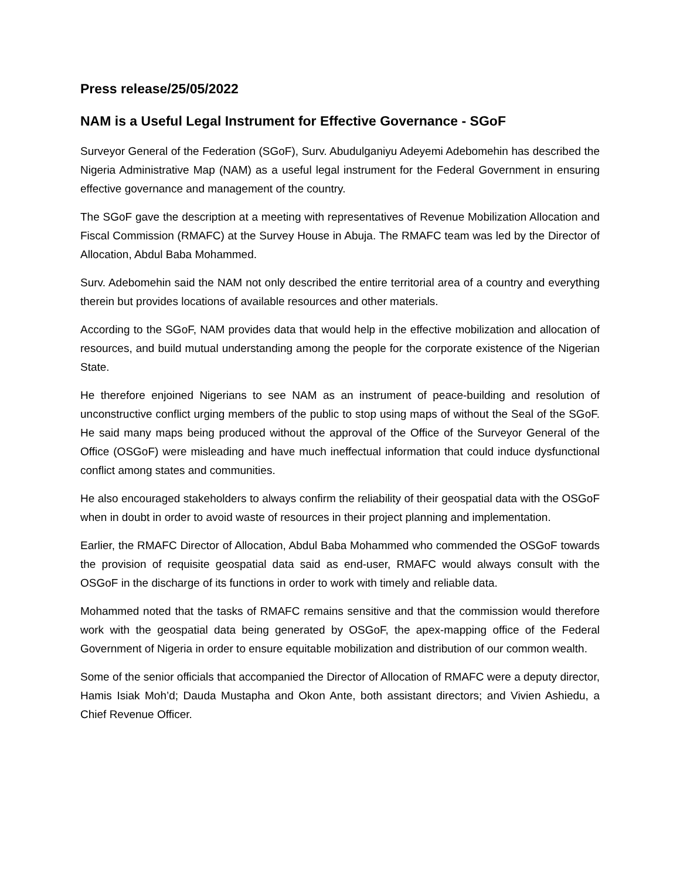Press release/25/05/2022
NAM is a Useful Legal Instrument for Effective Governance - SGoF
Surveyor General of the Federation (SGoF), Surv. Abudulganiyu Adeyemi Adebomehin has described the Nigeria Administrative Map (NAM) as a useful legal instrument for the Federal Government in ensuring effective governance and management of the country.
The SGoF gave the description at a meeting with representatives of Revenue Mobilization Allocation and Fiscal Commission (RMAFC) at the Survey House in Abuja. The RMAFC team was led by the Director of Allocation, Abdul Baba Mohammed.
Surv. Adebomehin said the NAM not only described the entire territorial area of a country and everything therein but provides locations of available resources and other materials.
According to the SGoF, NAM provides data that would help in the effective mobilization and allocation of resources, and build mutual understanding among the people for the corporate existence of the Nigerian State.
He therefore enjoined Nigerians to see NAM as an instrument of peace-building and resolution of unconstructive conflict urging members of the public to stop using maps of without the Seal of the SGoF. He said many maps being produced without the approval of the Office of the Surveyor General of the Office (OSGoF) were misleading and have much ineffectual information that could induce dysfunctional conflict among states and communities.
He also encouraged stakeholders to always confirm the reliability of their geospatial data with the OSGoF when in doubt in order to avoid waste of resources in their project planning and implementation.
Earlier, the RMAFC Director of Allocation, Abdul Baba Mohammed who commended the OSGoF towards the provision of requisite geospatial data said as end-user, RMAFC would always consult with the OSGoF in the discharge of its functions in order to work with timely and reliable data.
Mohammed noted that the tasks of RMAFC remains sensitive and that the commission would therefore work with the geospatial data being generated by OSGoF, the apex-mapping office of the Federal Government of Nigeria in order to ensure equitable mobilization and distribution of our common wealth.
Some of the senior officials that accompanied the Director of Allocation of RMAFC were a deputy director, Hamis Isiak Moh’d; Dauda Mustapha and Okon Ante, both assistant directors; and Vivien Ashiedu, a Chief Revenue Officer.